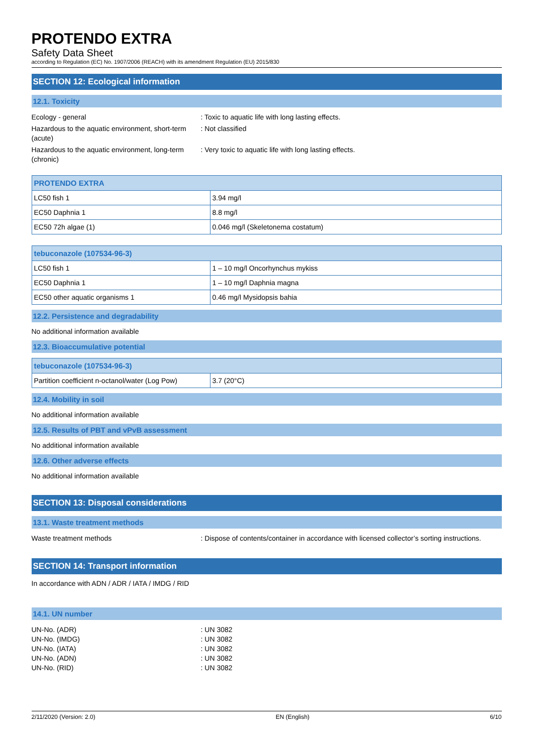PROTENDO EXTRA
Safety Data Sheet
according to Regulation (EC) No. 1907/2006 (REACH) with its amendment Regulation (EU) 2015/830
SECTION 12: Ecological information
12.1. Toxicity
Ecology - general : Toxic to aquatic life with long lasting effects.
Hazardous to the aquatic environment, short-term (acute)
: Not classified
Hazardous to the aquatic environment, long-term (chronic)
: Very toxic to aquatic life with long lasting effects.
| PROTENDO EXTRA | |
| --- | --- |
| LC50 fish 1 | 3.94 mg/l |
| EC50 Daphnia 1 | 8.8 mg/l |
| EC50 72h algae (1) | 0.046 mg/l (Skeletonema costatum) |
| tebuconazole (107534-96-3) | |
| --- | --- |
| LC50 fish 1 | 1 – 10 mg/l Oncorhynchus mykiss |
| EC50 Daphnia 1 | 1 – 10 mg/l Daphnia magna |
| EC50 other aquatic organisms 1 | 0.46 mg/l Mysidopsis bahia |
12.2. Persistence and degradability
No additional information available
12.3. Bioaccumulative potential
| tebuconazole (107534-96-3) | |
| --- | --- |
| Partition coefficient n-octanol/water (Log Pow) | 3.7 (20°C) |
12.4. Mobility in soil
No additional information available
12.5. Results of PBT and vPvB assessment
No additional information available
12.6. Other adverse effects
No additional information available
SECTION 13: Disposal considerations
13.1. Waste treatment methods
Waste treatment methods : Dispose of contents/container in accordance with licensed collector’s sorting instructions.
SECTION 14: Transport information
In accordance with ADN / ADR / IATA / IMDG / RID
14.1. UN number
UN-No. (ADR) : UN 3082
UN-No. (IMDG) : UN 3082
UN-No. (IATA) : UN 3082
UN-No. (ADN) : UN 3082
UN-No. (RID) : UN 3082
2/11/2020 (Version: 2.0) EN (English) 6/10